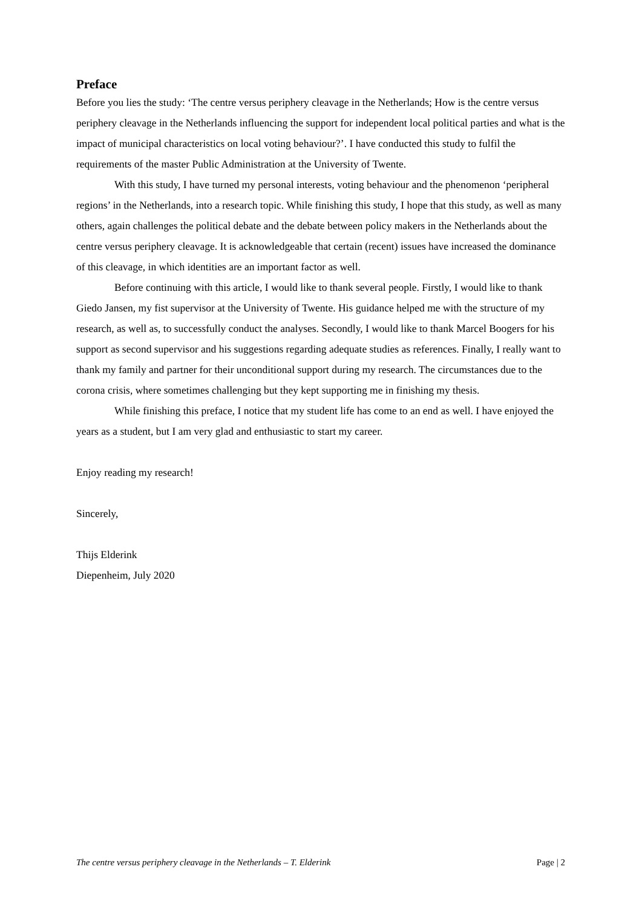Preface
Before you lies the study: ‘The centre versus periphery cleavage in the Netherlands; How is the centre versus periphery cleavage in the Netherlands influencing the support for independent local political parties and what is the impact of municipal characteristics on local voting behaviour?’. I have conducted this study to fulfil the requirements of the master Public Administration at the University of Twente.
With this study, I have turned my personal interests, voting behaviour and the phenomenon ‘peripheral regions’ in the Netherlands, into a research topic. While finishing this study, I hope that this study, as well as many others, again challenges the political debate and the debate between policy makers in the Netherlands about the centre versus periphery cleavage. It is acknowledgeable that certain (recent) issues have increased the dominance of this cleavage, in which identities are an important factor as well.
Before continuing with this article, I would like to thank several people. Firstly, I would like to thank Giedo Jansen, my fist supervisor at the University of Twente. His guidance helped me with the structure of my research, as well as, to successfully conduct the analyses. Secondly, I would like to thank Marcel Boogers for his support as second supervisor and his suggestions regarding adequate studies as references. Finally, I really want to thank my family and partner for their unconditional support during my research. The circumstances due to the corona crisis, where sometimes challenging but they kept supporting me in finishing my thesis.
While finishing this preface, I notice that my student life has come to an end as well. I have enjoyed the years as a student, but I am very glad and enthusiastic to start my career.
Enjoy reading my research!
Sincerely,
Thijs Elderink
Diepenheim, July 2020
The centre versus periphery cleavage in the Netherlands – T. Elderink Page | 2